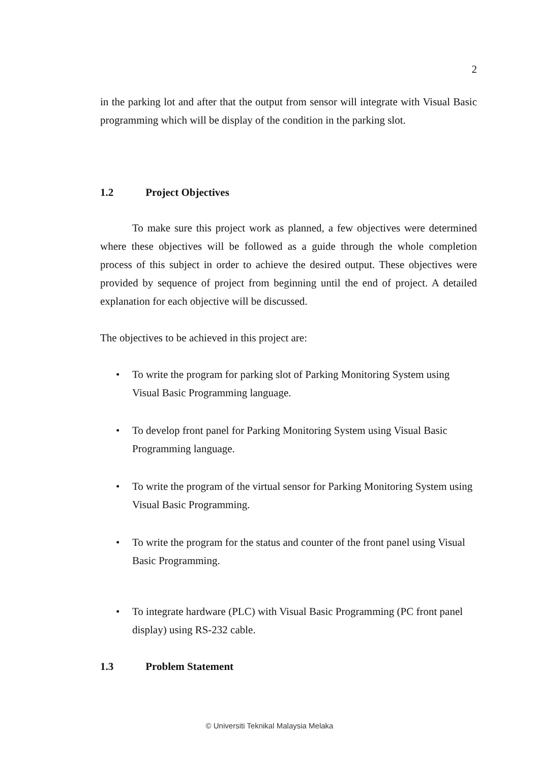2
in the parking lot and after that the output from sensor will integrate with Visual Basic programming which will be display of the condition in the parking slot.
1.2 Project Objectives
To make sure this project work as planned, a few objectives were determined where these objectives will be followed as a guide through the whole completion process of this subject in order to achieve the desired output. These objectives were provided by sequence of project from beginning until the end of project. A detailed explanation for each objective will be discussed.
The objectives to be achieved in this project are:
• To write the program for parking slot of Parking Monitoring System using Visual Basic Programming language.
• To develop front panel for Parking Monitoring System using Visual Basic Programming language.
• To write the program of the virtual sensor for Parking Monitoring System using Visual Basic Programming.
• To write the program for the status and counter of the front panel using Visual Basic Programming.
• To integrate hardware (PLC) with Visual Basic Programming (PC front panel display) using RS-232 cable.
1.3 Problem Statement
© Universiti Teknikal Malaysia Melaka